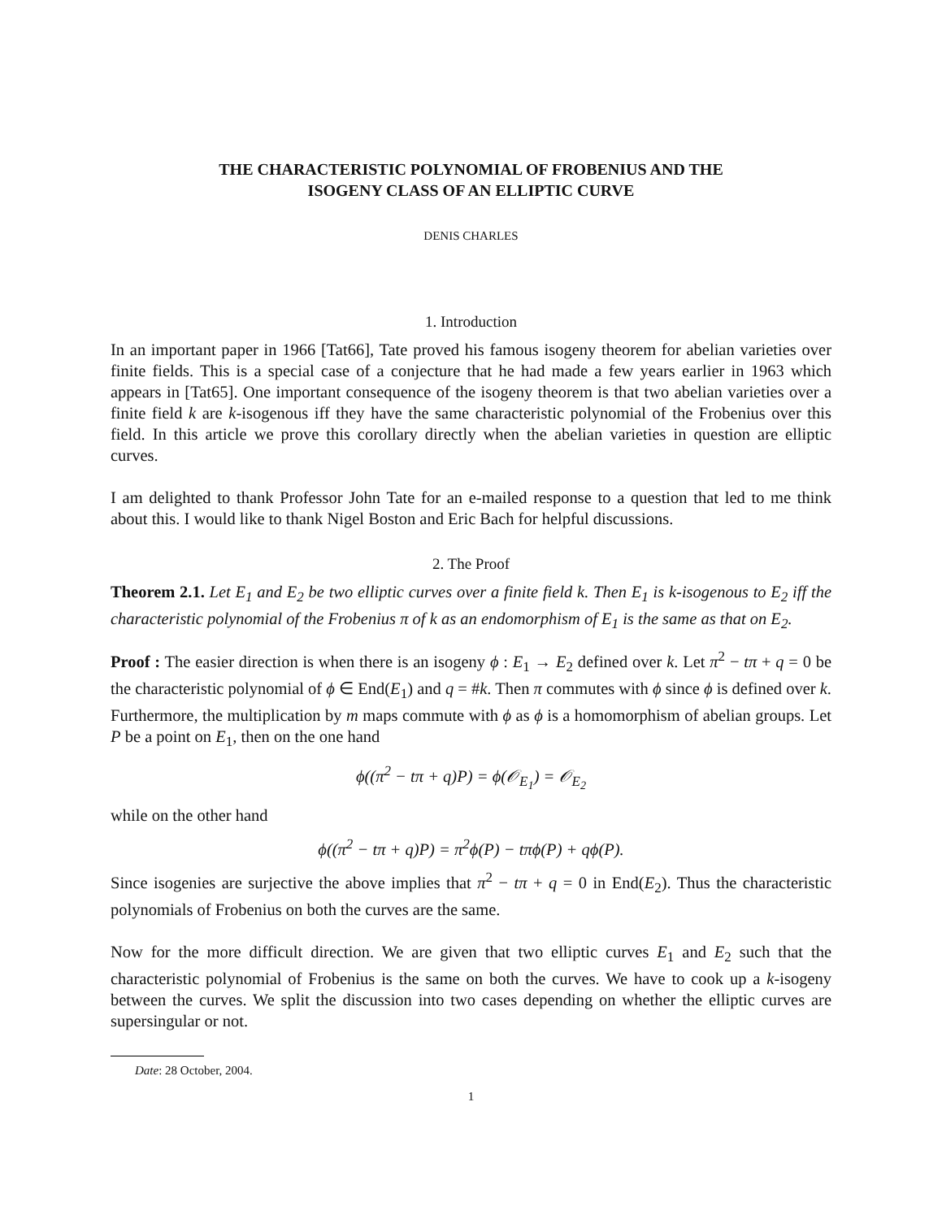THE CHARACTERISTIC POLYNOMIAL OF FROBENIUS AND THE
ISOGENY CLASS OF AN ELLIPTIC CURVE
DENIS CHARLES
1. Introduction
In an important paper in 1966 [Tat66], Tate proved his famous isogeny theorem for abelian varieties over finite fields. This is a special case of a conjecture that he had made a few years earlier in 1963 which appears in [Tat65]. One important consequence of the isogeny theorem is that two abelian varieties over a finite field k are k-isogenous iff they have the same characteristic polynomial of the Frobenius over this field. In this article we prove this corollary directly when the abelian varieties in question are elliptic curves.
I am delighted to thank Professor John Tate for an e-mailed response to a question that led to me think about this. I would like to thank Nigel Boston and Eric Bach for helpful discussions.
2. The Proof
Theorem 2.1. Let E<sub>1</sub> and E<sub>2</sub> be two elliptic curves over a finite field k. Then E<sub>1</sub> is k-isogenous to E<sub>2</sub> iff the characteristic polynomial of the Frobenius π of k as an endomorphism of E<sub>1</sub> is the same as that on E<sub>2</sub>.
Proof : The easier direction is when there is an isogeny ϕ : E<sub>1</sub> → E<sub>2</sub> defined over k. Let π<sup>2</sup> − tπ + q = 0 be the characteristic polynomial of ϕ ∈ End(E<sub>1</sub>) and q = #k. Then π commutes with ϕ since ϕ is defined over k. Furthermore, the multiplication by m maps commute with ϕ as ϕ is a homomorphism of abelian groups. Let P be a point on E<sub>1</sub>, then on the one hand
ϕ((π<sup>2</sup> − tπ + q)P) = ϕ(𝒪<sub>E<sub>1</sub></sub>) = 𝒪<sub>E<sub>2</sub></sub>
while on the other hand
ϕ((π<sup>2</sup> − tπ + q)P) = π<sup>2</sup>ϕ(P) − tπϕ(P) + qϕ(P).
Since isogenies are surjective the above implies that π<sup>2</sup> − tπ + q = 0 in End(E<sub>2</sub>). Thus the characteristic polynomials of Frobenius on both the curves are the same.
Now for the more difficult direction. We are given that two elliptic curves E<sub>1</sub> and E<sub>2</sub> such that the characteristic polynomial of Frobenius is the same on both the curves. We have to cook up a k-isogeny between the curves. We split the discussion into two cases depending on whether the elliptic curves are supersingular or not.
Date: 28 October, 2004.
1